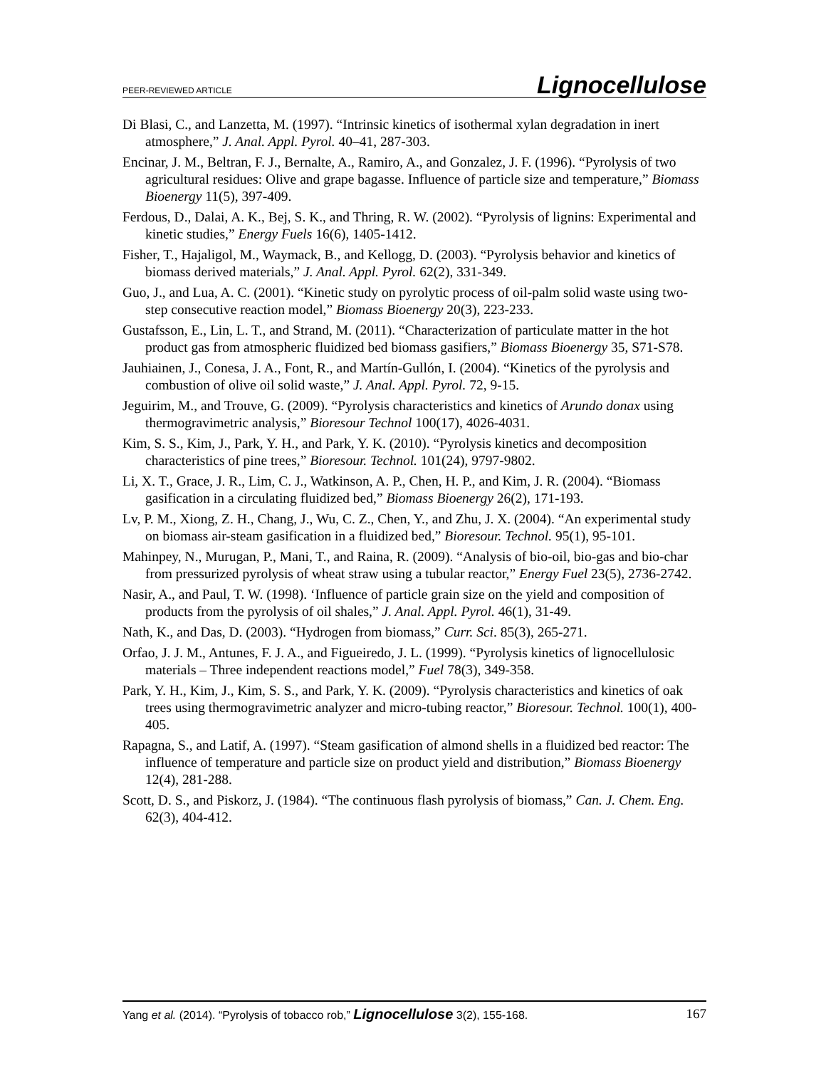PEER-REVIEWED ARTICLE Lignocellulose
Di Blasi, C., and Lanzetta, M. (1997). “Intrinsic kinetics of isothermal xylan degradation in inert atmosphere,” J. Anal. Appl. Pyrol. 40–41, 287-303.
Encinar, J. M., Beltran, F. J., Bernalte, A., Ramiro, A., and Gonzalez, J. F. (1996). “Pyrolysis of two agricultural residues: Olive and grape bagasse. Influence of particle size and temperature,” Biomass Bioenergy 11(5), 397-409.
Ferdous, D., Dalai, A. K., Bej, S. K., and Thring, R. W. (2002). “Pyrolysis of lignins: Experimental and kinetic studies,” Energy Fuels 16(6), 1405-1412.
Fisher, T., Hajaligol, M., Waymack, B., and Kellogg, D. (2003). “Pyrolysis behavior and kinetics of biomass derived materials,” J. Anal. Appl. Pyrol. 62(2), 331-349.
Guo, J., and Lua, A. C. (2001). “Kinetic study on pyrolytic process of oil-palm solid waste using two-step consecutive reaction model,” Biomass Bioenergy 20(3), 223-233.
Gustafsson, E., Lin, L. T., and Strand, M. (2011). “Characterization of particulate matter in the hot product gas from atmospheric fluidized bed biomass gasifiers,” Biomass Bioenergy 35, S71-S78.
Jauhiainen, J., Conesa, J. A., Font, R., and Martín-Gullón, I. (2004). “Kinetics of the pyrolysis and combustion of olive oil solid waste,” J. Anal. Appl. Pyrol. 72, 9-15.
Jeguirim, M., and Trouve, G. (2009). “Pyrolysis characteristics and kinetics of Arundo donax using thermogravimetric analysis,” Bioresour Technol 100(17), 4026-4031.
Kim, S. S., Kim, J., Park, Y. H., and Park, Y. K. (2010). “Pyrolysis kinetics and decomposition characteristics of pine trees,” Bioresour. Technol. 101(24), 9797-9802.
Li, X. T., Grace, J. R., Lim, C. J., Watkinson, A. P., Chen, H. P., and Kim, J. R. (2004). “Biomass gasification in a circulating fluidized bed,” Biomass Bioenergy 26(2), 171-193.
Lv, P. M., Xiong, Z. H., Chang, J., Wu, C. Z., Chen, Y., and Zhu, J. X. (2004). “An experimental study on biomass air-steam gasification in a fluidized bed,” Bioresour. Technol. 95(1), 95-101.
Mahinpey, N., Murugan, P., Mani, T., and Raina, R. (2009). “Analysis of bio-oil, bio-gas and bio-char from pressurized pyrolysis of wheat straw using a tubular reactor,” Energy Fuel 23(5), 2736-2742.
Nasir, A., and Paul, T. W. (1998). ‘Influence of particle grain size on the yield and composition of products from the pyrolysis of oil shales,” J. Anal. Appl. Pyrol. 46(1), 31-49.
Nath, K., and Das, D. (2003). “Hydrogen from biomass,” Curr. Sci. 85(3), 265-271.
Orfao, J. J. M., Antunes, F. J. A., and Figueiredo, J. L. (1999). “Pyrolysis kinetics of lignocellulosic materials – Three independent reactions model,” Fuel 78(3), 349-358.
Park, Y. H., Kim, J., Kim, S. S., and Park, Y. K. (2009). “Pyrolysis characteristics and kinetics of oak trees using thermogravimetric analyzer and micro-tubing reactor,” Bioresour. Technol. 100(1), 400-405.
Rapagna, S., and Latif, A. (1997). “Steam gasification of almond shells in a fluidized bed reactor: The influence of temperature and particle size on product yield and distribution,” Biomass Bioenergy 12(4), 281-288.
Scott, D. S., and Piskorz, J. (1984). “The continuous flash pyrolysis of biomass,” Can. J. Chem. Eng. 62(3), 404-412.
Yang et al. (2014). “Pyrolysis of tobacco rob,” Lignocellulose 3(2), 155-168. 167